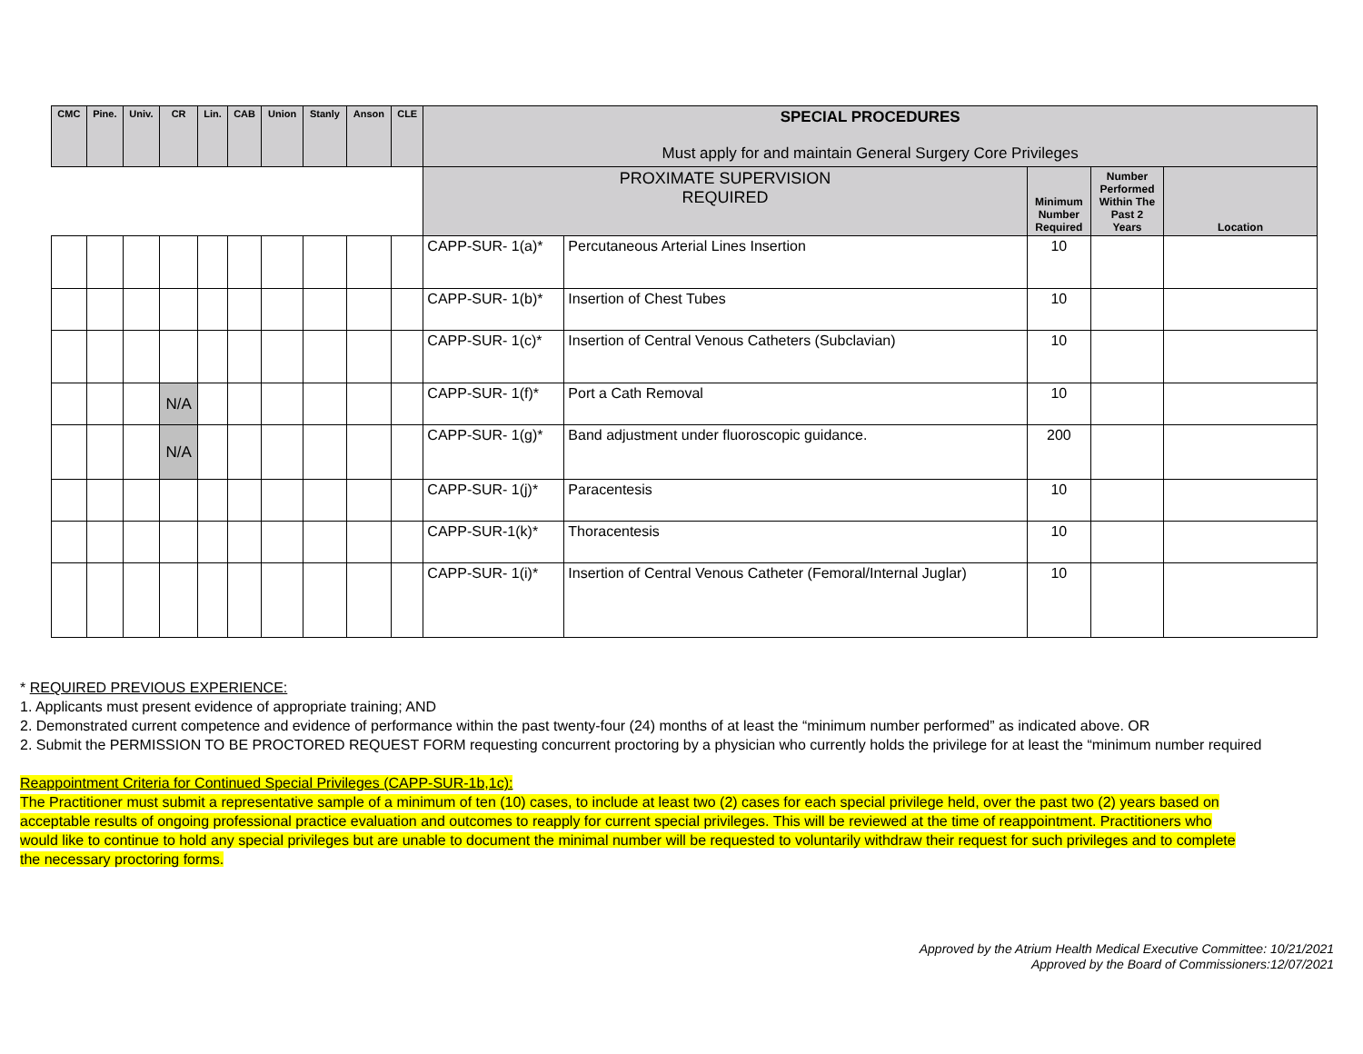| CMC | Pine. | Univ. | CR | Lin. | CAB | Union | Stanly | Anson | CLE | SPECIAL PROCEDURES Must apply for and maintain General Surgery Core Privileges | | | | |
| --- | --- | --- | --- | --- | --- | --- | --- | --- | --- | --- | --- | --- | --- | --- |
| | | | | | | | | | | PROXIMATE SUPERVISION REQUIRED | | Minimum Number Required | Number Performed Within The Past 2 Years | Location |
| | | | | | | | | | | CAPP-SUR- 1(a)* | Percutaneous Arterial Lines Insertion | 10 | | |
| | | | | | | | | | | CAPP-SUR- 1(b)* | Insertion of Chest Tubes | 10 | | |
| | | | | | | | | | | CAPP-SUR- 1(c)* | Insertion of Central Venous Catheters (Subclavian) | 10 | | |
| | | | N/A | | | | | | | CAPP-SUR- 1(f)* | Port a Cath Removal | 10 | | |
| | | | N/A | | | | | | | CAPP-SUR- 1(g)* | Band adjustment under fluoroscopic guidance. | 200 | | |
| | | | | | | | | | | CAPP-SUR- 1(j)* | Paracentesis | 10 | | |
| | | | | | | | | | | CAPP-SUR-1(k)* | Thoracentesis | 10 | | |
| | | | | | | | | | | CAPP-SUR- 1(i)* | Insertion of Central Venous Catheter (Femoral/Internal Juglar) | 10 | | |
* REQUIRED PREVIOUS EXPERIENCE:
1. Applicants must present evidence of appropriate training; AND
2. Demonstrated current competence and evidence of performance within the past twenty-four (24) months of at least the “minimum number performed” as indicated above. OR
2. Submit the PERMISSION TO BE PROCTORED REQUEST FORM requesting concurrent proctoring by a physician who currently holds the privilege for at least the “minimum number required
Reappointment Criteria for Continued Special Privileges (CAPP-SUR-1b,1c):
The Practitioner must submit a representative sample of a minimum of ten (10) cases, to include at least two (2) cases for each special privilege held, over the past two (2) years based on acceptable results of ongoing professional practice evaluation and outcomes to reapply for current special privileges. This will be reviewed at the time of reappointment. Practitioners who would like to continue to hold any special privileges but are unable to document the minimal number will be requested to voluntarily withdraw their request for such privileges and to complete the necessary proctoring forms.
Approved by the Atrium Health Medical Executive Committee: 10/21/2021
Approved by the Board of Commissioners:12/07/2021